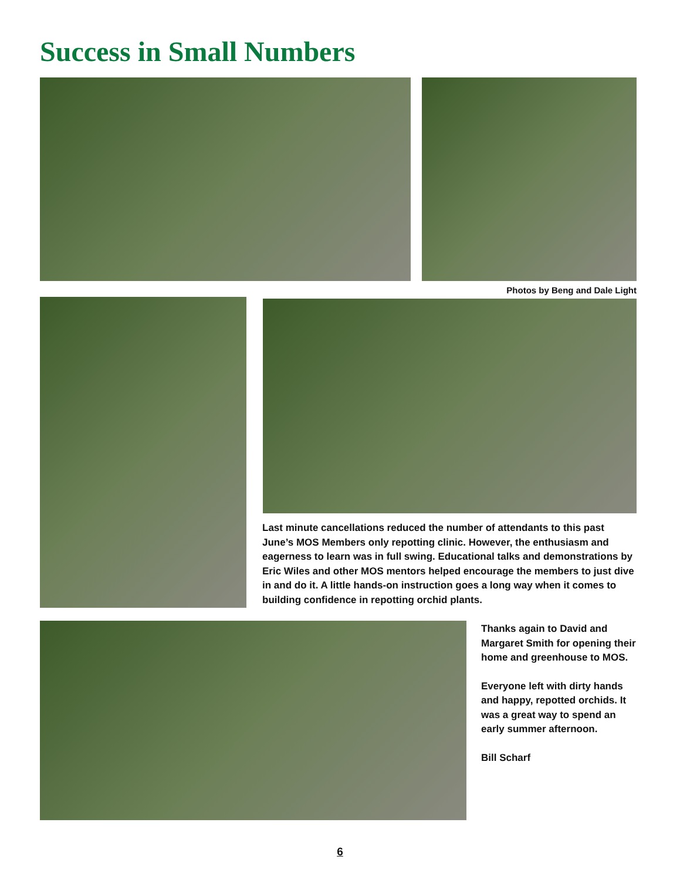Success in Small Numbers
Photos by Beng and Dale Light
Last minute cancellations reduced the number of attendants to this past June’s MOS Members only repotting clinic. However, the enthusiasm and eagerness to learn was in full swing. Educational talks and demonstrations by Eric Wiles and other MOS mentors helped encourage the members to just dive in and do it. A little hands-on instruction goes a long way when it comes to building confidence in repotting orchid plants.
Thanks again to David and Margaret Smith for opening their home and greenhouse to MOS.
Everyone left with dirty hands and happy, repotted orchids. It was a great way to spend an early summer afternoon.
Bill Scharf
6